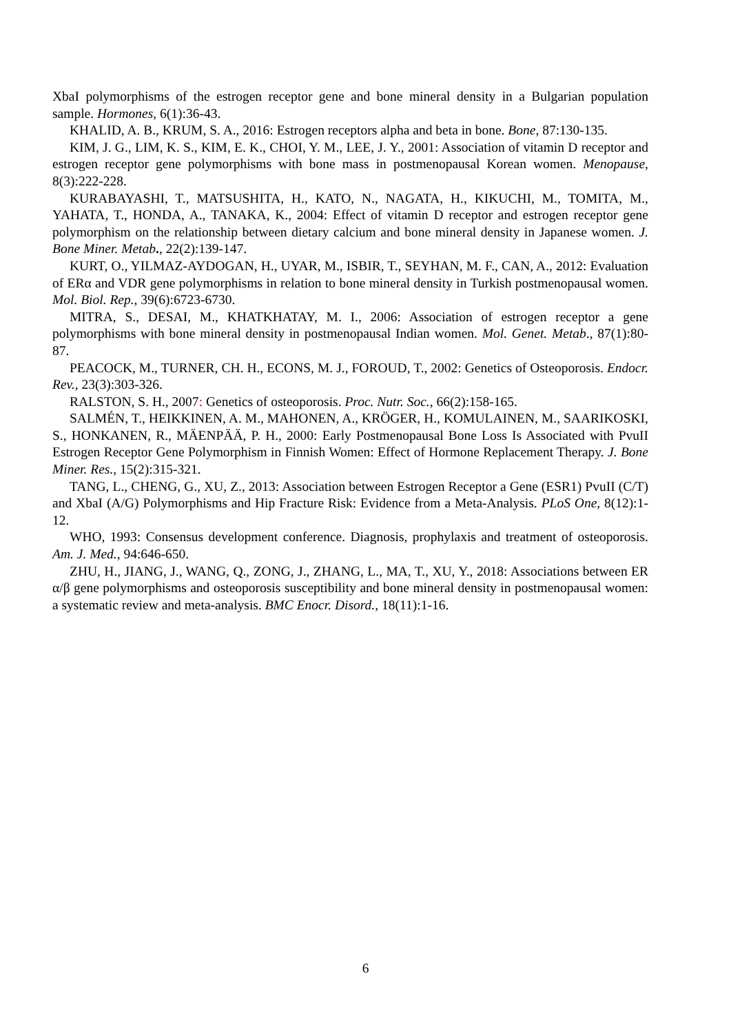XbaI polymorphisms of the estrogen receptor gene and bone mineral density in a Bulgarian population sample. Hormones, 6(1):36-43.
KHALID, A. B., KRUM, S. A., 2016: Estrogen receptors alpha and beta in bone. Bone, 87:130-135.
KIM, J. G., LIM, K. S., KIM, E. K., CHOI, Y. M., LEE, J. Y., 2001: Association of vitamin D receptor and estrogen receptor gene polymorphisms with bone mass in postmenopausal Korean women. Menopause, 8(3):222-228.
KURABAYASHI, T., MATSUSHITA, H., KATO, N., NAGATA, H., KIKUCHI, M., TOMITA, M., YAHATA, T., HONDA, A., TANAKA, K., 2004: Effect of vitamin D receptor and estrogen receptor gene polymorphism on the relationship between dietary calcium and bone mineral density in Japanese women. J. Bone Miner. Metab., 22(2):139-147.
KURT, O., YILMAZ-AYDOGAN, H., UYAR, M., ISBIR, T., SEYHAN, M. F., CAN, A., 2012: Evaluation of ERα and VDR gene polymorphisms in relation to bone mineral density in Turkish postmenopausal women. Mol. Biol. Rep., 39(6):6723-6730.
MITRA, S., DESAI, M., KHATKHATAY, M. I., 2006: Association of estrogen receptor a gene polymorphisms with bone mineral density in postmenopausal Indian women. Mol. Genet. Metab., 87(1):80-87.
PEACOCK, M., TURNER, CH. H., ECONS, M. J., FOROUD, T., 2002: Genetics of Osteoporosis. Endocr. Rev., 23(3):303-326.
RALSTON, S. H., 2007: Genetics of osteoporosis. Proc. Nutr. Soc., 66(2):158-165.
SALMÉN, T., HEIKKINEN, A. M., MAHONEN, A., KRÖGER, H., KOMULAINEN, M., SAARIKOSKI, S., HONKANEN, R., MÄENPÄÄ, P. H., 2000: Early Postmenopausal Bone Loss Is Associated with PvuII Estrogen Receptor Gene Polymorphism in Finnish Women: Effect of Hormone Replacement Therapy. J. Bone Miner. Res., 15(2):315-321.
TANG, L., CHENG, G., XU, Z., 2013: Association between Estrogen Receptor a Gene (ESR1) PvuII (C/T) and XbaI (A/G) Polymorphisms and Hip Fracture Risk: Evidence from a Meta-Analysis. PLoS One, 8(12):1-12.
WHO, 1993: Consensus development conference. Diagnosis, prophylaxis and treatment of osteoporosis. Am. J. Med., 94:646-650.
ZHU, H., JIANG, J., WANG, Q., ZONG, J., ZHANG, L., MA, T., XU, Y., 2018: Associations between ER α/β gene polymorphisms and osteoporosis susceptibility and bone mineral density in postmenopausal women: a systematic review and meta-analysis. BMC Enocr. Disord., 18(11):1-16.
6